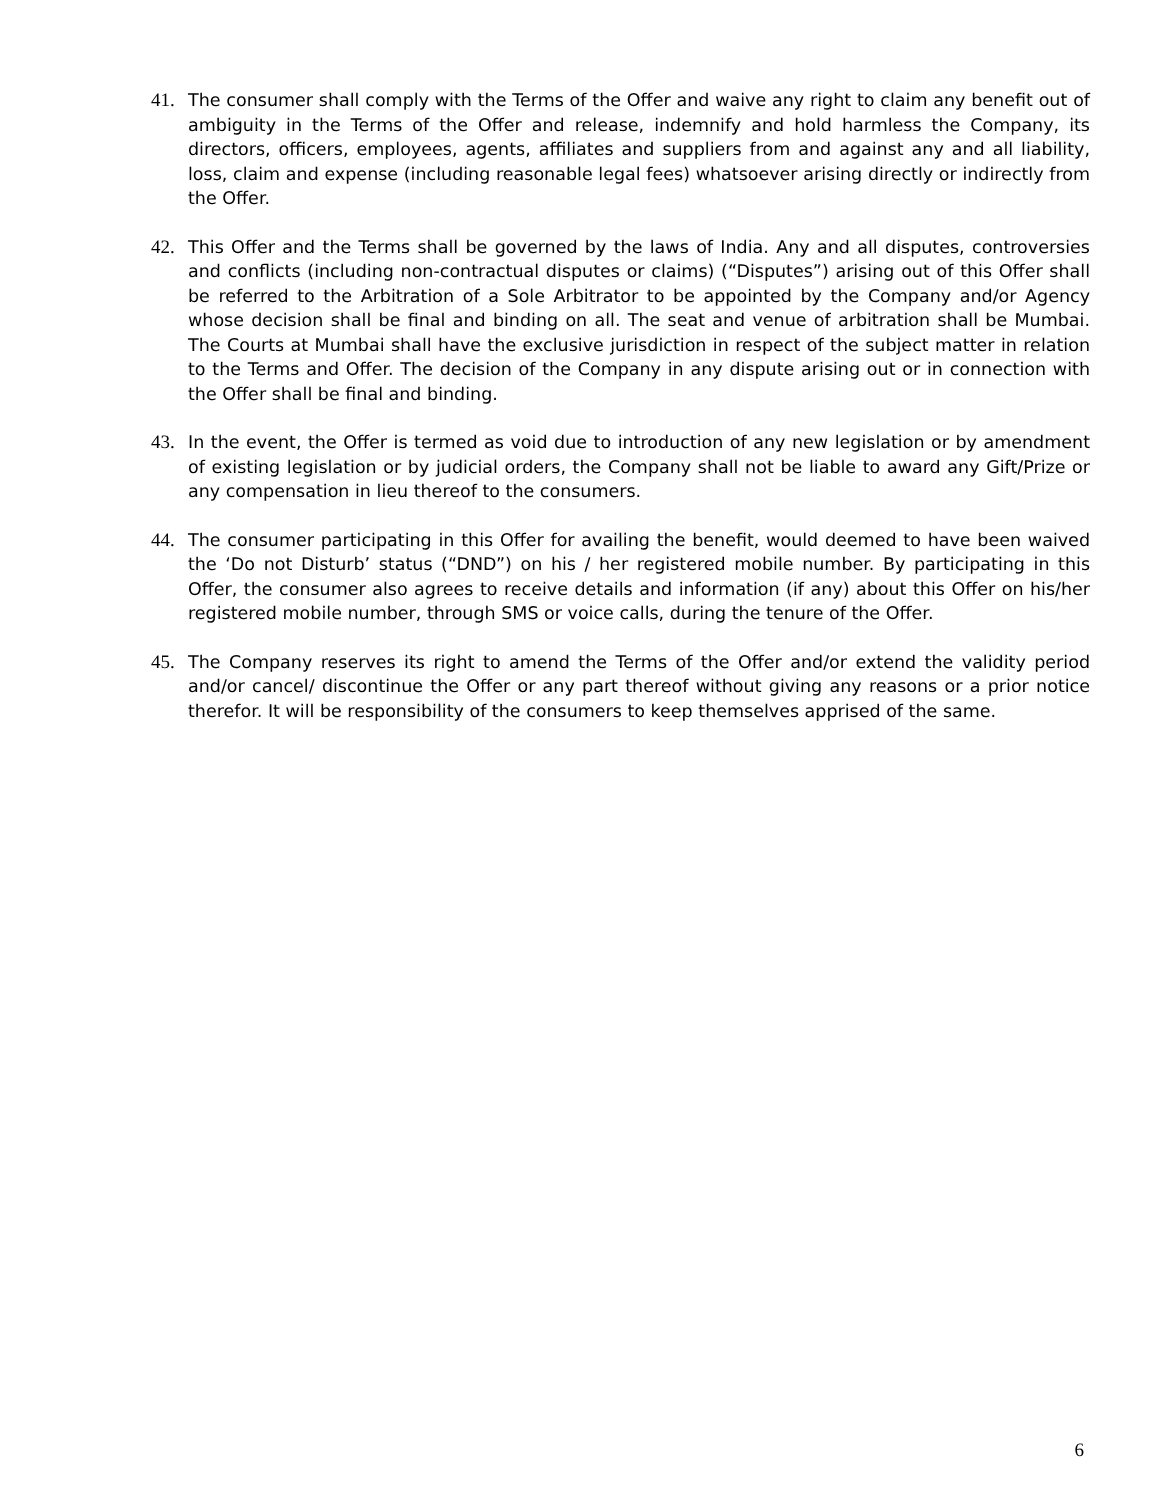41. The consumer shall comply with the Terms of the Offer and waive any right to claim any benefit out of ambiguity in the Terms of the Offer and release, indemnify and hold harmless the Company, its directors, officers, employees, agents, affiliates and suppliers from and against any and all liability, loss, claim and expense (including reasonable legal fees) whatsoever arising directly or indirectly from the Offer.
42. This Offer and the Terms shall be governed by the laws of India. Any and all disputes, controversies and conflicts (including non-contractual disputes or claims) (“Disputes”) arising out of this Offer shall be referred to the Arbitration of a Sole Arbitrator to be appointed by the Company and/or Agency whose decision shall be final and binding on all. The seat and venue of arbitration shall be Mumbai. The Courts at Mumbai shall have the exclusive jurisdiction in respect of the subject matter in relation to the Terms and Offer. The decision of the Company in any dispute arising out or in connection with the Offer shall be final and binding.
43. In the event, the Offer is termed as void due to introduction of any new legislation or by amendment of existing legislation or by judicial orders, the Company shall not be liable to award any Gift/Prize or any compensation in lieu thereof to the consumers.
44. The consumer participating in this Offer for availing the benefit, would deemed to have been waived the ‘Do not Disturb’ status (“DND”) on his / her registered mobile number. By participating in this Offer, the consumer also agrees to receive details and information (if any) about this Offer on his/her registered mobile number, through SMS or voice calls, during the tenure of the Offer.
45. The Company reserves its right to amend the Terms of the Offer and/or extend the validity period and/or cancel/ discontinue the Offer or any part thereof without giving any reasons or a prior notice therefor. It will be responsibility of the consumers to keep themselves apprised of the same.
6